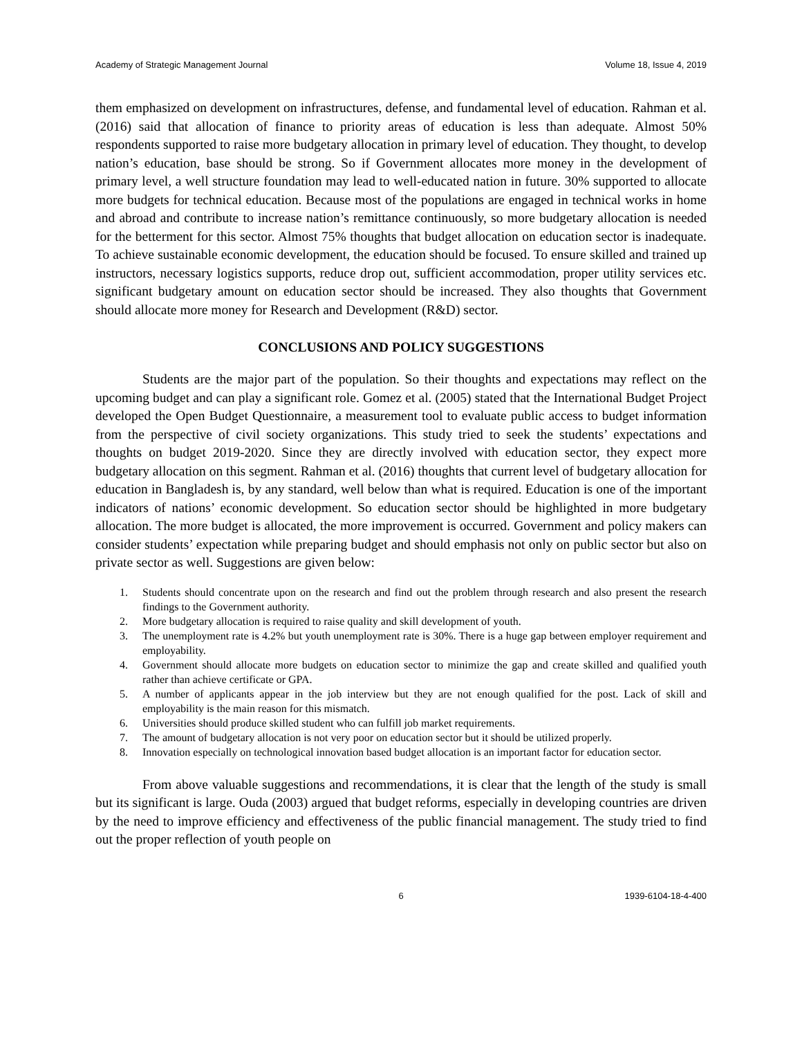Academy of Strategic Management Journal Volume 18, Issue 4, 2019
them emphasized on development on infrastructures, defense, and fundamental level of education. Rahman et al. (2016) said that allocation of finance to priority areas of education is less than adequate. Almost 50% respondents supported to raise more budgetary allocation in primary level of education. They thought, to develop nation’s education, base should be strong. So if Government allocates more money in the development of primary level, a well structure foundation may lead to well-educated nation in future. 30% supported to allocate more budgets for technical education. Because most of the populations are engaged in technical works in home and abroad and contribute to increase nation’s remittance continuously, so more budgetary allocation is needed for the betterment for this sector. Almost 75% thoughts that budget allocation on education sector is inadequate. To achieve sustainable economic development, the education should be focused. To ensure skilled and trained up instructors, necessary logistics supports, reduce drop out, sufficient accommodation, proper utility services etc. significant budgetary amount on education sector should be increased. They also thoughts that Government should allocate more money for Research and Development (R&D) sector.
CONCLUSIONS AND POLICY SUGGESTIONS
Students are the major part of the population. So their thoughts and expectations may reflect on the upcoming budget and can play a significant role. Gomez et al. (2005) stated that the International Budget Project developed the Open Budget Questionnaire, a measurement tool to evaluate public access to budget information from the perspective of civil society organizations. This study tried to seek the students’ expectations and thoughts on budget 2019-2020. Since they are directly involved with education sector, they expect more budgetary allocation on this segment. Rahman et al. (2016) thoughts that current level of budgetary allocation for education in Bangladesh is, by any standard, well below than what is required. Education is one of the important indicators of nations’ economic development. So education sector should be highlighted in more budgetary allocation. The more budget is allocated, the more improvement is occurred. Government and policy makers can consider students’ expectation while preparing budget and should emphasis not only on public sector but also on private sector as well. Suggestions are given below:
1. Students should concentrate upon on the research and find out the problem through research and also present the research findings to the Government authority.
2. More budgetary allocation is required to raise quality and skill development of youth.
3. The unemployment rate is 4.2% but youth unemployment rate is 30%. There is a huge gap between employer requirement and employability.
4. Government should allocate more budgets on education sector to minimize the gap and create skilled and qualified youth rather than achieve certificate or GPA.
5. A number of applicants appear in the job interview but they are not enough qualified for the post. Lack of skill and employability is the main reason for this mismatch.
6. Universities should produce skilled student who can fulfill job market requirements.
7. The amount of budgetary allocation is not very poor on education sector but it should be utilized properly.
8. Innovation especially on technological innovation based budget allocation is an important factor for education sector.
From above valuable suggestions and recommendations, it is clear that the length of the study is small but its significant is large. Ouda (2003) argued that budget reforms, especially in developing countries are driven by the need to improve efficiency and effectiveness of the public financial management. The study tried to find out the proper reflection of youth people on
6 1939-6104-18-4-400